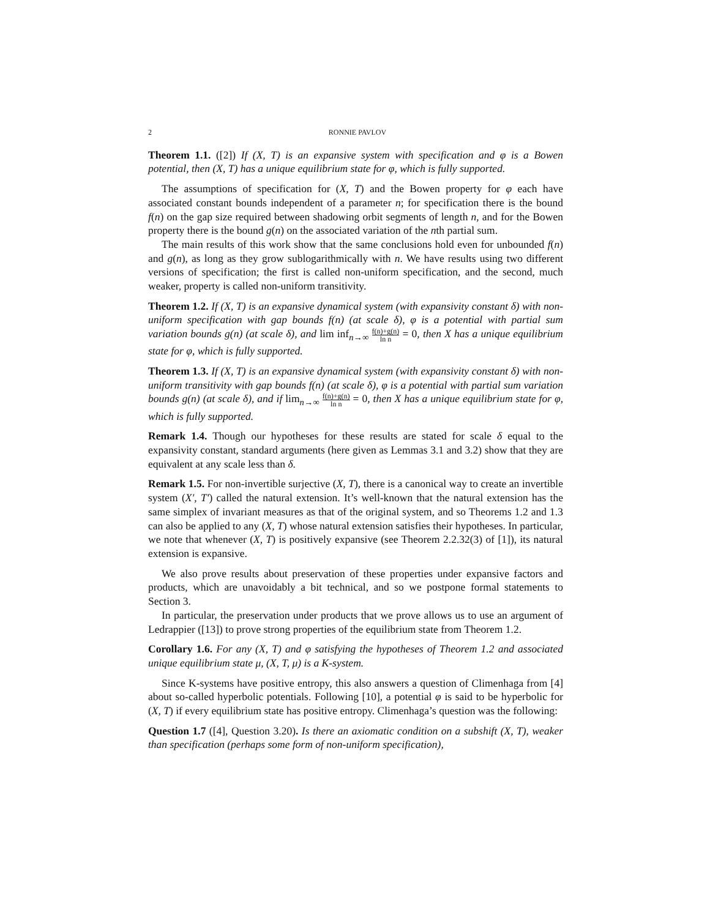2 RONNIE PAVLOV
Theorem 1.1. ([2]) If (X, T) is an expansive system with specification and φ is a Bowen potential, then (X, T) has a unique equilibrium state for φ, which is fully supported.
The assumptions of specification for (X, T) and the Bowen property for φ each have associated constant bounds independent of a parameter n; for specification there is the bound f(n) on the gap size required between shadowing orbit segments of length n, and for the Bowen property there is the bound g(n) on the associated variation of the nth partial sum.
The main results of this work show that the same conclusions hold even for unbounded f(n) and g(n), as long as they grow sublogarithmically with n. We have results using two different versions of specification; the first is called non-uniform specification, and the second, much weaker, property is called non-uniform transitivity.
Theorem 1.2. If (X, T) is an expansive dynamical system (with expansivity constant δ) with non-uniform specification with gap bounds f(n) (at scale δ), φ is a potential with partial sum variation bounds g(n) (at scale δ), and lim inf<sub>n→∞</sub> f(n)+g(n) ln n = 0, then X has a unique equilibrium state for φ, which is fully supported.
Theorem 1.3. If (X, T) is an expansive dynamical system (with expansivity constant δ) with non-uniform transitivity with gap bounds f(n) (at scale δ), φ is a potential with partial sum variation bounds g(n) (at scale δ), and if lim<sub>n→∞</sub> f(n)+g(n) ln n = 0, then X has a unique equilibrium state for φ, which is fully supported.
Remark 1.4. Though our hypotheses for these results are stated for scale δ equal to the expansivity constant, standard arguments (here given as Lemmas 3.1 and 3.2) show that they are equivalent at any scale less than δ.
Remark 1.5. For non-invertible surjective (X, T), there is a canonical way to create an invertible system (X′, T′) called the natural extension. It’s well-known that the natural extension has the same simplex of invariant measures as that of the original system, and so Theorems 1.2 and 1.3 can also be applied to any (X, T) whose natural extension satisfies their hypotheses. In particular, we note that whenever (X, T) is positively expansive (see Theorem 2.2.32(3) of [1]), its natural extension is expansive.
We also prove results about preservation of these properties under expansive factors and products, which are unavoidably a bit technical, and so we postpone formal statements to Section 3.
In particular, the preservation under products that we prove allows us to use an argument of Ledrappier ([13]) to prove strong properties of the equilibrium state from Theorem 1.2.
Corollary 1.6. For any (X, T) and φ satisfying the hypotheses of Theorem 1.2 and associated unique equilibrium state μ, (X, T, μ) is a K-system.
Since K-systems have positive entropy, this also answers a question of Climenhaga from [4] about so-called hyperbolic potentials. Following [10], a potential φ is said to be hyperbolic for (X, T) if every equilibrium state has positive entropy. Climenhaga’s question was the following:
Question 1.7 ([4], Question 3.20). Is there an axiomatic condition on a subshift (X, T), weaker than specification (perhaps some form of non-uniform specification),